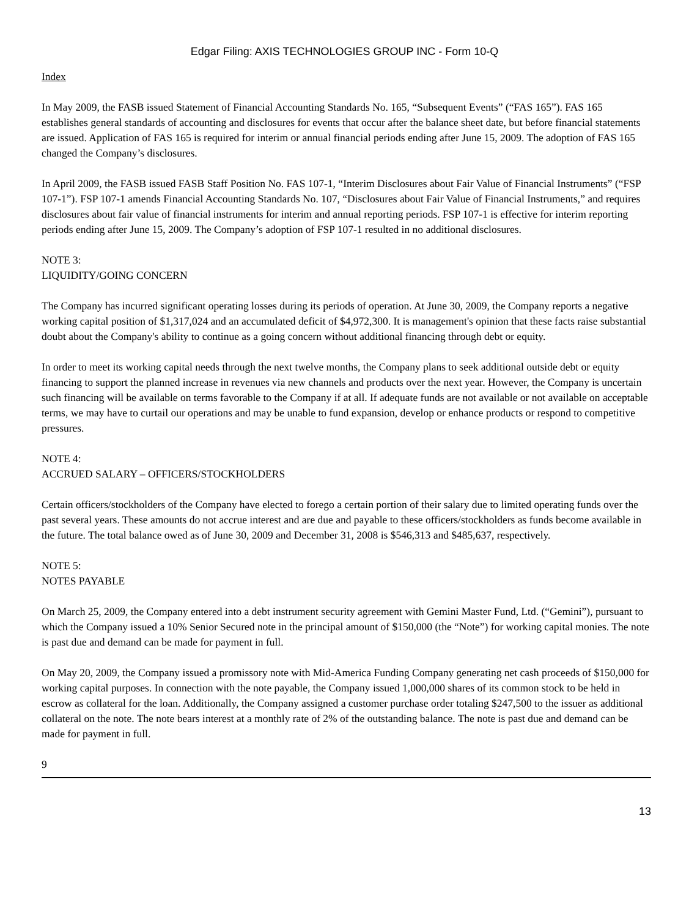Edgar Filing: AXIS TECHNOLOGIES GROUP INC - Form 10-Q
Index
In May 2009, the FASB issued Statement of Financial Accounting Standards No. 165, “Subsequent Events” (“FAS 165”). FAS 165 establishes general standards of accounting and disclosures for events that occur after the balance sheet date, but before financial statements are issued. Application of FAS 165 is required for interim or annual financial periods ending after June 15, 2009. The adoption of FAS 165 changed the Company’s disclosures.
In April 2009, the FASB issued FASB Staff Position No. FAS 107-1, “Interim Disclosures about Fair Value of Financial Instruments” (“FSP 107-1”). FSP 107-1 amends Financial Accounting Standards No. 107, “Disclosures about Fair Value of Financial Instruments,” and requires disclosures about fair value of financial instruments for interim and annual reporting periods. FSP 107-1 is effective for interim reporting periods ending after June 15, 2009. The Company’s adoption of FSP 107-1 resulted in no additional disclosures.
NOTE 3:
LIQUIDITY/GOING CONCERN
The Company has incurred significant operating losses during its periods of operation. At June 30, 2009, the Company reports a negative working capital position of $1,317,024 and an accumulated deficit of $4,972,300. It is management's opinion that these facts raise substantial doubt about the Company's ability to continue as a going concern without additional financing through debt or equity.
In order to meet its working capital needs through the next twelve months, the Company plans to seek additional outside debt or equity financing to support the planned increase in revenues via new channels and products over the next year. However, the Company is uncertain such financing will be available on terms favorable to the Company if at all. If adequate funds are not available or not available on acceptable terms, we may have to curtail our operations and may be unable to fund expansion, develop or enhance products or respond to competitive pressures.
NOTE 4:
ACCRUED SALARY – OFFICERS/STOCKHOLDERS
Certain officers/stockholders of the Company have elected to forego a certain portion of their salary due to limited operating funds over the past several years. These amounts do not accrue interest and are due and payable to these officers/stockholders as funds become available in the future. The total balance owed as of June 30, 2009 and December 31, 2008 is $546,313 and $485,637, respectively.
NOTE 5:
NOTES PAYABLE
On March 25, 2009, the Company entered into a debt instrument security agreement with Gemini Master Fund, Ltd. (“Gemini”), pursuant to which the Company issued a 10% Senior Secured note in the principal amount of $150,000 (the “Note”) for working capital monies. The note is past due and demand can be made for payment in full.
On May 20, 2009, the Company issued a promissory note with Mid-America Funding Company generating net cash proceeds of $150,000 for working capital purposes. In connection with the note payable, the Company issued 1,000,000 shares of its common stock to be held in escrow as collateral for the loan. Additionally, the Company assigned a customer purchase order totaling $247,500 to the issuer as additional collateral on the note. The note bears interest at a monthly rate of 2% of the outstanding balance. The note is past due and demand can be made for payment in full.
9
13